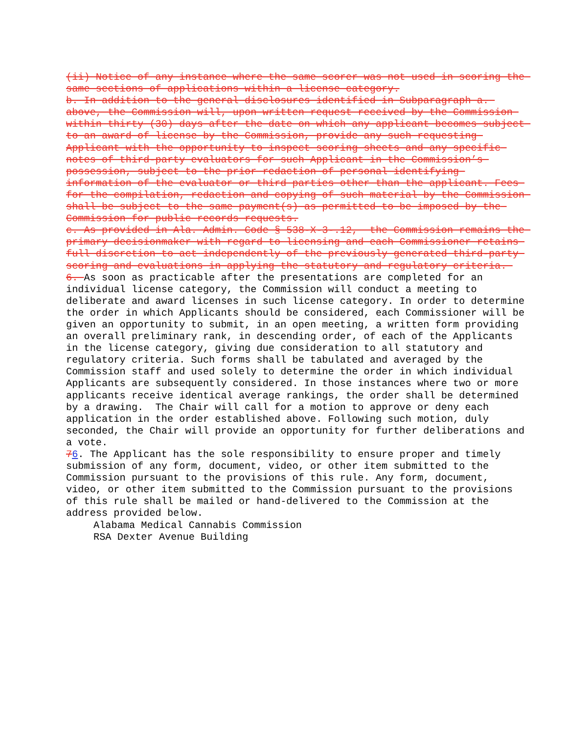(ii) Notice of any instance where the same scorer was not used in scoring the same sections of applications within a license category.
b. In addition to the general disclosures identified in Subparagraph a. above, the Commission will, upon written request received by the Commission within thirty (30) days after the date on which any applicant becomes subject to an award of license by the Commission, provide any such requesting Applicant with the opportunity to inspect scoring sheets and any specific notes of third-party evaluators for such Applicant in the Commission’s possession, subject to the prior redaction of personal identifying information of the evaluator or third parties other than the applicant. Fees for the compilation, redaction and copying of such material by the Commission shall be subject to the same payment(s) as permitted to be imposed by the Commission for public records requests.
c. As provided in Ala. Admin. Code § 538-X-3-.12, the Commission remains the primary decisionmaker with regard to licensing and each Commissioner retains full discretion to act independently of the previously generated third-party scoring and evaluations in applying the statutory and regulatory criteria.
6. As soon as practicable after the presentations are completed for an individual license category, the Commission will conduct a meeting to deliberate and award licenses in such license category. In order to determine the order in which Applicants should be considered, each Commissioner will be given an opportunity to submit, in an open meeting, a written form providing an overall preliminary rank, in descending order, of each of the Applicants in the license category, giving due consideration to all statutory and regulatory criteria. Such forms shall be tabulated and averaged by the Commission staff and used solely to determine the order in which individual Applicants are subsequently considered. In those instances where two or more applicants receive identical average rankings, the order shall be determined by a drawing. The Chair will call for a motion to approve or deny each application in the order established above. Following such motion, duly seconded, the Chair will provide an opportunity for further deliberations and a vote.
76. The Applicant has the sole responsibility to ensure proper and timely submission of any form, document, video, or other item submitted to the Commission pursuant to the provisions of this rule. Any form, document, video, or other item submitted to the Commission pursuant to the provisions of this rule shall be mailed or hand-delivered to the Commission at the address provided below.
Alabama Medical Cannabis Commission
RSA Dexter Avenue Building